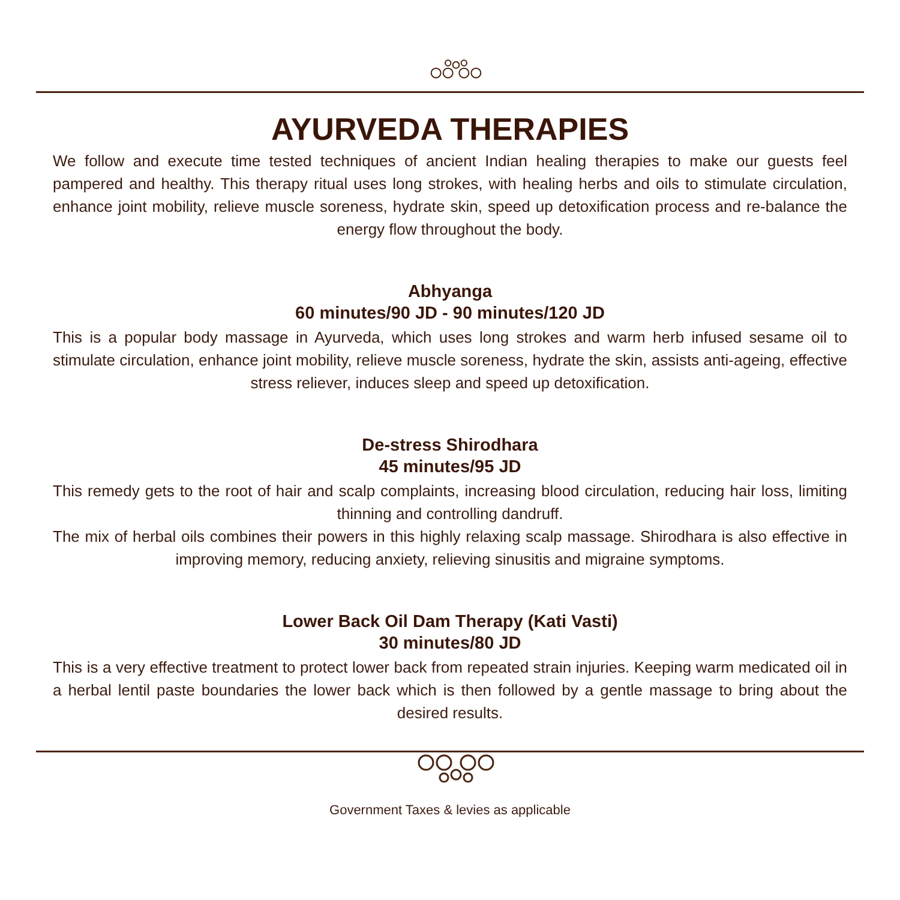AYURVEDA THERAPIES
We follow and execute time tested techniques of ancient Indian healing therapies to make our guests feel pampered and healthy. This therapy ritual uses long strokes, with healing herbs and oils to stimulate circulation, enhance joint mobility, relieve muscle soreness, hydrate skin, speed up detoxification process and re-balance the energy flow throughout the body.
Abhyanga
60 minutes/90 JD - 90 minutes/120 JD
This is a popular body massage in Ayurveda, which uses long strokes and warm herb infused sesame oil to stimulate circulation, enhance joint mobility, relieve muscle soreness, hydrate the skin, assists anti-ageing, effective stress reliever, induces sleep and speed up detoxification.
De-stress Shirodhara
45 minutes/95 JD
This remedy gets to the root of hair and scalp complaints, increasing blood circulation, reducing hair loss, limiting thinning and controlling dandruff.
The mix of herbal oils combines their powers in this highly relaxing scalp massage. Shirodhara is also effective in improving memory, reducing anxiety, relieving sinusitis and migraine symptoms.
Lower Back Oil Dam Therapy (Kati Vasti)
30 minutes/80 JD
This is a very effective treatment to protect lower back from repeated strain injuries. Keeping warm medicated oil in a herbal lentil paste boundaries the lower back which is then followed by a gentle massage to bring about the desired results.
Government Taxes & levies as applicable